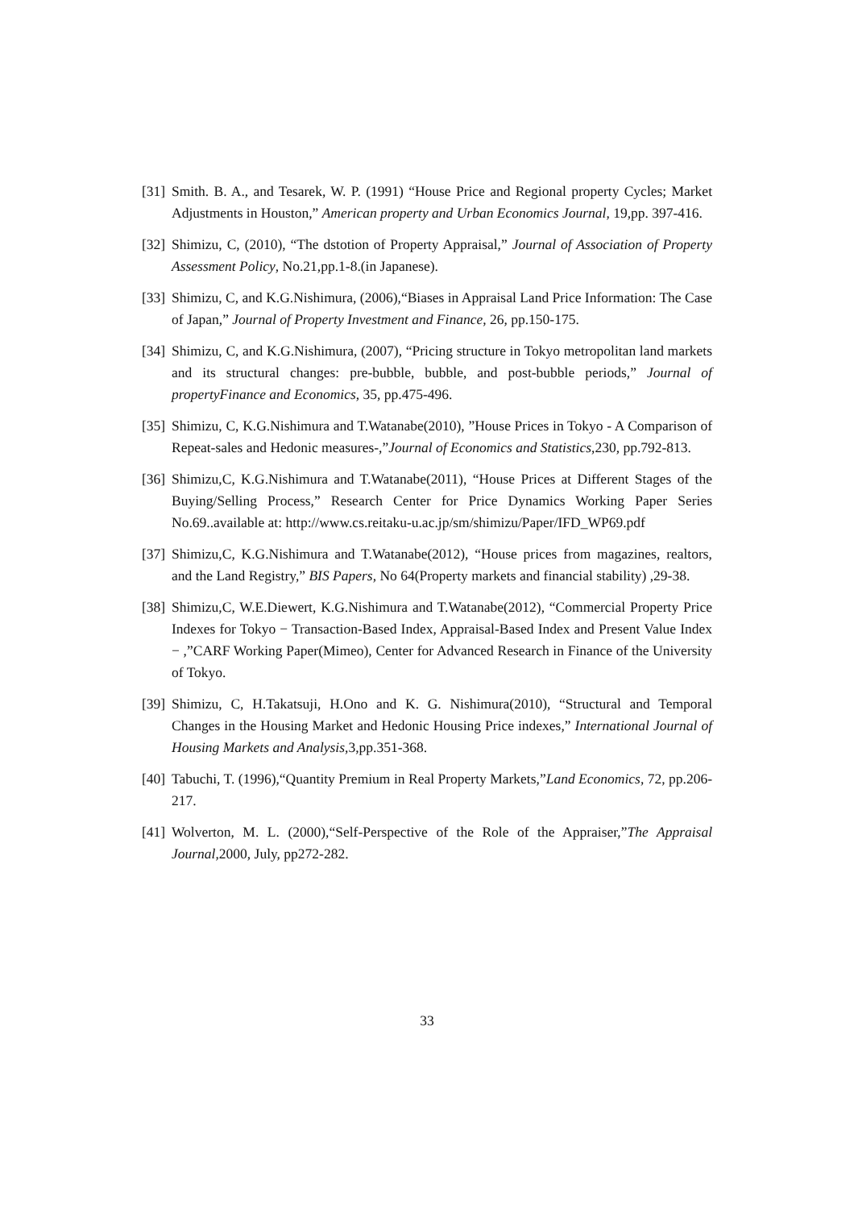[31] Smith. B. A., and Tesarek, W. P. (1991) “House Price and Regional property Cycles; Market Adjustments in Houston,” American property and Urban Economics Journal, 19,pp. 397-416.
[32] Shimizu, C, (2010), “The dstotion of Property Appraisal,” Journal of Association of Property Assessment Policy, No.21,pp.1-8.(in Japanese).
[33] Shimizu, C, and K.G.Nishimura, (2006),“Biases in Appraisal Land Price Information: The Case of Japan,” Journal of Property Investment and Finance, 26, pp.150-175.
[34] Shimizu, C, and K.G.Nishimura, (2007), “Pricing structure in Tokyo metropolitan land markets and its structural changes: pre-bubble, bubble, and post-bubble periods,” Journal of propertyFinance and Economics, 35, pp.475-496.
[35] Shimizu, C, K.G.Nishimura and T.Watanabe(2010), ”House Prices in Tokyo - A Comparison of Repeat-sales and Hedonic measures-,”Journal of Economics and Statistics,230, pp.792-813.
[36] Shimizu,C, K.G.Nishimura and T.Watanabe(2011), “House Prices at Different Stages of the Buying/Selling Process,” Research Center for Price Dynamics Working Paper Series No.69..available at: http://www.cs.reitaku-u.ac.jp/sm/shimizu/Paper/IFD_WP69.pdf
[37] Shimizu,C, K.G.Nishimura and T.Watanabe(2012), “House prices from magazines, realtors, and the Land Registry,” BIS Papers, No 64(Property markets and financial stability) ,29-38.
[38] Shimizu,C, W.E.Diewert, K.G.Nishimura and T.Watanabe(2012), “Commercial Property Price Indexes for Tokyo − Transaction-Based Index, Appraisal-Based Index and Present Value Index − ,”CARF Working Paper(Mimeo), Center for Advanced Research in Finance of the University of Tokyo.
[39] Shimizu, C, H.Takatsuji, H.Ono and K. G. Nishimura(2010), “Structural and Temporal Changes in the Housing Market and Hedonic Housing Price indexes,” International Journal of Housing Markets and Analysis,3,pp.351-368.
[40] Tabuchi, T. (1996),“Quantity Premium in Real Property Markets,”Land Economics, 72, pp.206-217.
[41] Wolverton, M. L. (2000),“Self-Perspective of the Role of the Appraiser,”The Appraisal Journal,2000, July, pp272-282.
33